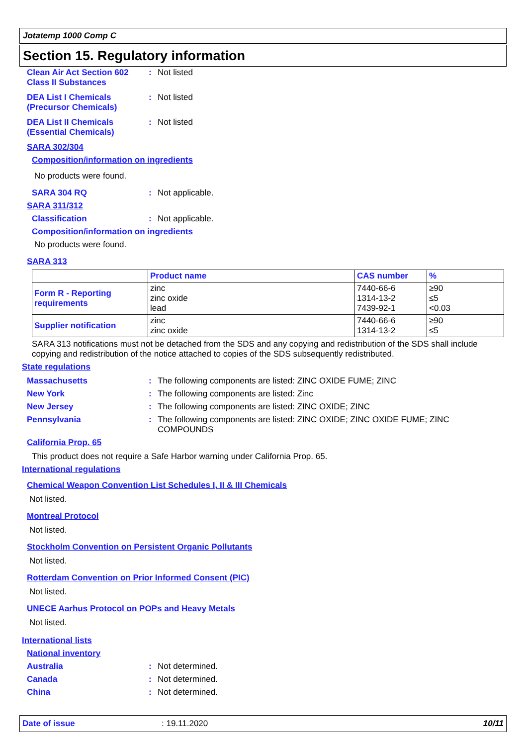Jotatemp 1000 Comp C
Section 15. Regulatory information
Clean Air Act Section 602
Class II Substances
: Not listed
DEA List I Chemicals
(Precursor Chemicals)
: Not listed
DEA List II Chemicals
(Essential Chemicals)
: Not listed
SARA 302/304
Composition/information on ingredients
No products were found.
SARA 304 RQ : Not applicable.
SARA 311/312
Classification : Not applicable.
Composition/information on ingredients
No products were found.
SARA 313
| | Product name | CAS number | % |
| Form R - Reporting requirements | zinc zinc oxide lead | 7440-66-6 1314-13-2 7439-92-1 | ≥90 ≤5 <0.03 |
| Supplier notification | zinc zinc oxide | 7440-66-6 1314-13-2 | ≥90 ≤5 |
SARA 313 notifications must not be detached from the SDS and any copying and redistribution of the SDS shall include copying and redistribution of the notice attached to copies of the SDS subsequently redistributed.
State regulations
Massachusetts : The following components are listed: ZINC OXIDE FUME; ZINC
New York : The following components are listed: Zinc
New Jersey : The following components are listed: ZINC OXIDE; ZINC
Pennsylvania : The following components are listed: ZINC OXIDE; ZINC OXIDE FUME; ZINC
COMPOUNDS
California Prop. 65
This product does not require a Safe Harbor warning under California Prop. 65.
International regulations
Chemical Weapon Convention List Schedules I, II & III Chemicals
Not listed.
Montreal Protocol
Not listed.
Stockholm Convention on Persistent Organic Pollutants
Not listed.
Rotterdam Convention on Prior Informed Consent (PIC)
Not listed.
UNECE Aarhus Protocol on POPs and Heavy Metals
Not listed.
International lists
National inventory
Australia : Not determined.
Canada : Not determined.
China : Not determined.
Date of issue: 19.11.2020 10/11